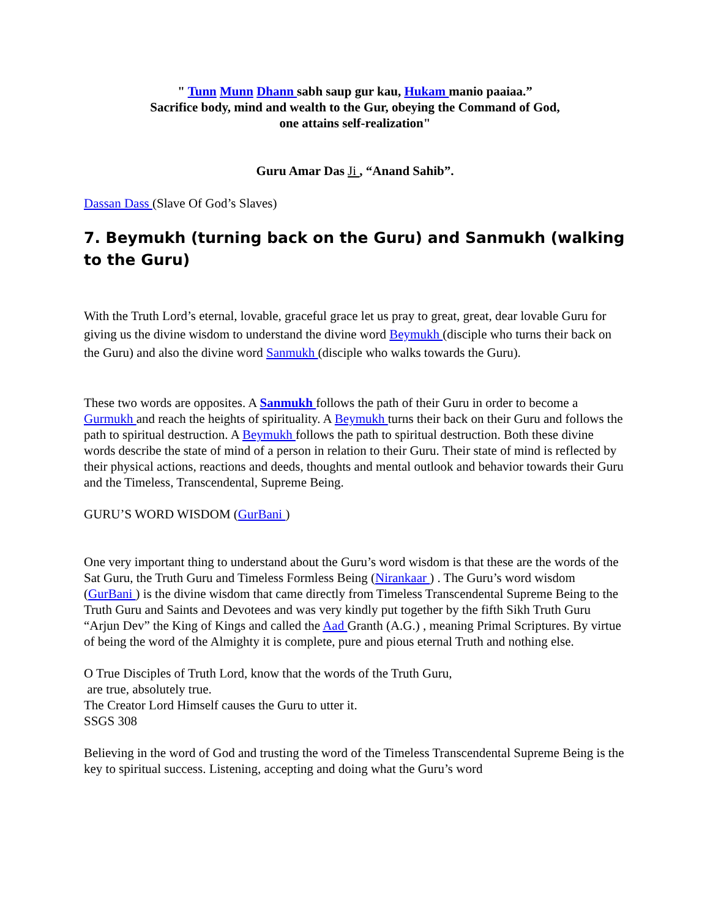" Tunn Munn Dhann sabh saup gur kau, Hukam manio paaiaa.”
Sacrifice body, mind and wealth to the Gur, obeying the Command of God,
one attains self-realization"
Guru Amar Das Ji , “Anand Sahib”.
Dassan Dass (Slave Of God’s Slaves)
7. Beymukh (turning back on the Guru) and Sanmukh (walking to the Guru)
With the Truth Lord’s eternal, lovable, graceful grace let us pray to great, great, dear lovable Guru for giving us the divine wisdom to understand the divine word Beymukh (disciple who turns their back on the Guru) and also the divine word Sanmukh (disciple who walks towards the Guru).
These two words are opposites. A Sanmukh follows the path of their Guru in order to become a Gurmukh and reach the heights of spirituality. A Beymukh turns their back on their Guru and follows the path to spiritual destruction. A Beymukh follows the path to spiritual destruction. Both these divine words describe the state of mind of a person in relation to their Guru. Their state of mind is reflected by their physical actions, reactions and deeds, thoughts and mental outlook and behavior towards their Guru and the Timeless, Transcendental, Supreme Being.
GURU’S WORD WISDOM (GurBani )
One very important thing to understand about the Guru’s word wisdom is that these are the words of the Sat Guru, the Truth Guru and Timeless Formless Being (Nirankaar ) . The Guru’s word wisdom (GurBani ) is the divine wisdom that came directly from Timeless Transcendental Supreme Being to the Truth Guru and Saints and Devotees and was very kindly put together by the fifth Sikh Truth Guru “Arjun Dev” the King of Kings and called the Aad Granth (A.G.) , meaning Primal Scriptures. By virtue of being the word of the Almighty it is complete, pure and pious eternal Truth and nothing else.
O True Disciples of Truth Lord, know that the words of the Truth Guru,
are true, absolutely true.
The Creator Lord Himself causes the Guru to utter it.
SSGS 308
Believing in the word of God and trusting the word of the Timeless Transcendental Supreme Being is the key to spiritual success. Listening, accepting and doing what the Guru’s word